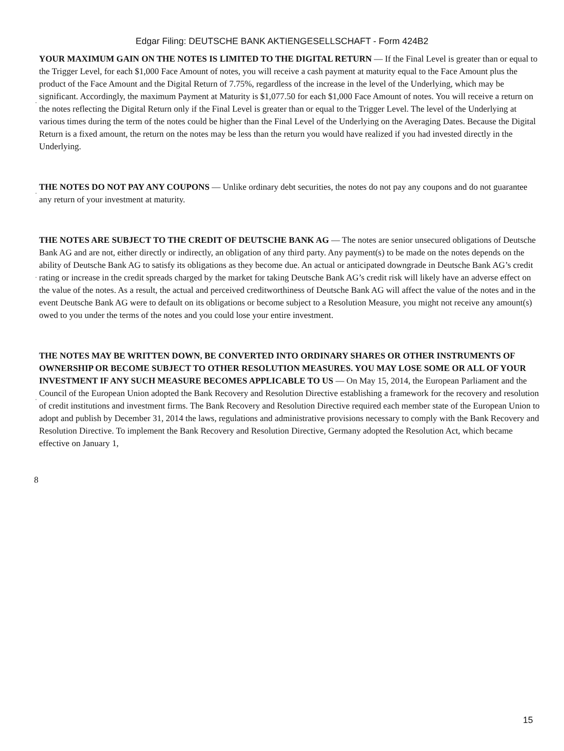Edgar Filing: DEUTSCHE BANK AKTIENGESELLSCHAFT - Form 424B2
·
YOUR MAXIMUM GAIN ON THE NOTES IS LIMITED TO THE DIGITAL RETURN — If the Final Level is greater than or equal to the Trigger Level, for each $1,000 Face Amount of notes, you will receive a cash payment at maturity equal to the Face Amount plus the product of the Face Amount and the Digital Return of 7.75%, regardless of the increase in the level of the Underlying, which may be significant. Accordingly, the maximum Payment at Maturity is $1,077.50 for each $1,000 Face Amount of notes. You will receive a return on the notes reflecting the Digital Return only if the Final Level is greater than or equal to the Trigger Level. The level of the Underlying at various times during the term of the notes could be higher than the Final Level of the Underlying on the Averaging Dates. Because the Digital Return is a fixed amount, the return on the notes may be less than the return you would have realized if you had invested directly in the Underlying.
·
THE NOTES DO NOT PAY ANY COUPONS — Unlike ordinary debt securities, the notes do not pay any coupons and do not guarantee any return of your investment at maturity.
·
THE NOTES ARE SUBJECT TO THE CREDIT OF DEUTSCHE BANK AG — The notes are senior unsecured obligations of Deutsche Bank AG and are not, either directly or indirectly, an obligation of any third party. Any payment(s) to be made on the notes depends on the ability of Deutsche Bank AG to satisfy its obligations as they become due. An actual or anticipated downgrade in Deutsche Bank AG’s credit rating or increase in the credit spreads charged by the market for taking Deutsche Bank AG’s credit risk will likely have an adverse effect on the value of the notes. As a result, the actual and perceived creditworthiness of Deutsche Bank AG will affect the value of the notes and in the event Deutsche Bank AG were to default on its obligations or become subject to a Resolution Measure, you might not receive any amount(s) owed to you under the terms of the notes and you could lose your entire investment.
·
THE NOTES MAY BE WRITTEN DOWN, BE CONVERTED INTO ORDINARY SHARES OR OTHER INSTRUMENTS OF OWNERSHIP OR BECOME SUBJECT TO OTHER RESOLUTION MEASURES. YOU MAY LOSE SOME OR ALL OF YOUR INVESTMENT IF ANY SUCH MEASURE BECOMES APPLICABLE TO US — On May 15, 2014, the European Parliament and the Council of the European Union adopted the Bank Recovery and Resolution Directive establishing a framework for the recovery and resolution of credit institutions and investment firms. The Bank Recovery and Resolution Directive required each member state of the European Union to adopt and publish by December 31, 2014 the laws, regulations and administrative provisions necessary to comply with the Bank Recovery and Resolution Directive. To implement the Bank Recovery and Resolution Directive, Germany adopted the Resolution Act, which became effective on January 1,
8
15